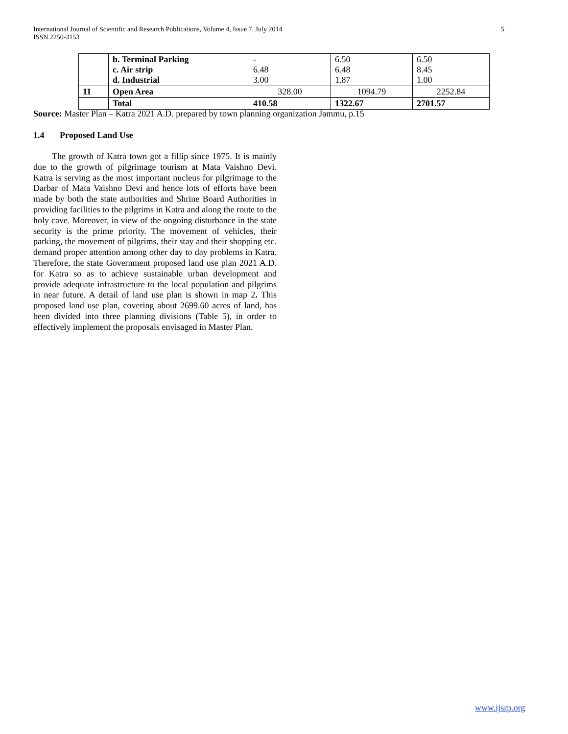5 International Journal of Scientific and Research Publications, Volume 4, Issue 7, July 2014
ISSN 2250-3153
| | b. Terminal Parking c. Air strip d. Industrial | - 6.48 3.00 | 6.50 6.48 1.87 | 6.50 8.45 1.00 |
| 11 | Open Area | 328.00 | 1094.79 | 2252.84 |
| | Total | 410.58 | 1322.67 | 2701.57 |
Source: Master Plan – Katra 2021 A.D. prepared by town planning organization Jammu, p.15
1.4 Proposed Land Use
The growth of Katra town got a fillip since 1975. It is mainly due to the growth of pilgrimage tourism at Mata Vaishno Devi. Katra is serving as the most important nucleus for pilgrimage to the Darbar of Mata Vaishno Devi and hence lots of efforts have been made by both the state authorities and Shrine Board Authorities in providing facilities to the pilgrims in Katra and along the route to the holy cave. Moreover, in view of the ongoing disturbance in the state security is the prime priority. The movement of vehicles, their parking, the movement of pilgrims, their stay and their shopping etc. demand proper attention among other day to day problems in Katra. Therefore, the state Government proposed land use plan 2021 A.D. for Katra so as to achieve sustainable urban development and provide adequate infrastructure to the local population and pilgrims in near future. A detail of land use plan is shown in map 2. This proposed land use plan, covering about 2699.60 acres of land, has been divided into three planning divisions (Table 5), in order to effectively implement the proposals envisaged in Master Plan.
www.ijsrp.org